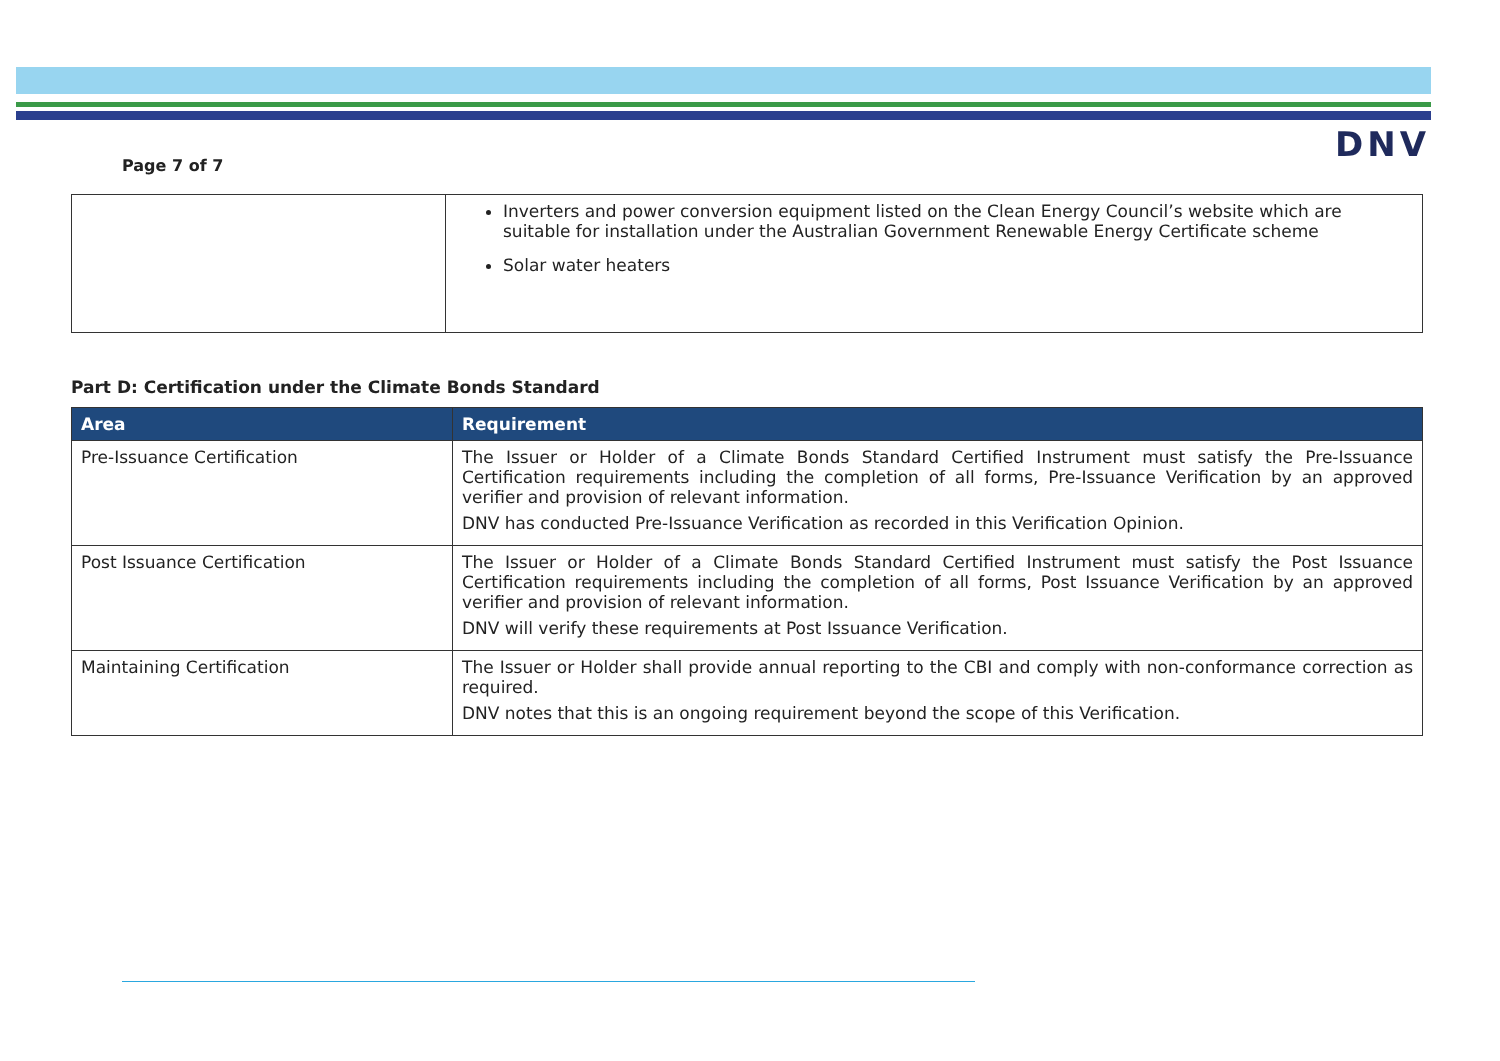Page 7 of 7
DNV
| | Inverters and power conversion equipment listed on the Clean Energy Council’s website which are suitable for installation under the Australian Government Renewable Energy Certificate scheme Solar water heaters |
Part D: Certification under the Climate Bonds Standard
| Area | Requirement |
| --- | --- |
| Pre-Issuance Certification | The Issuer or Holder of a Climate Bonds Standard Certified Instrument must satisfy the Pre-Issuance Certification requirements including the completion of all forms, Pre-Issuance Verification by an approved verifier and provision of relevant information. DNV has conducted Pre-Issuance Verification as recorded in this Verification Opinion. |
| Post Issuance Certification | The Issuer or Holder of a Climate Bonds Standard Certified Instrument must satisfy the Post Issuance Certification requirements including the completion of all forms, Post Issuance Verification by an approved verifier and provision of relevant information. DNV will verify these requirements at Post Issuance Verification. |
| Maintaining Certification | The Issuer or Holder shall provide annual reporting to the CBI and comply with non-conformance correction as required. DNV notes that this is an ongoing requirement beyond the scope of this Verification. |